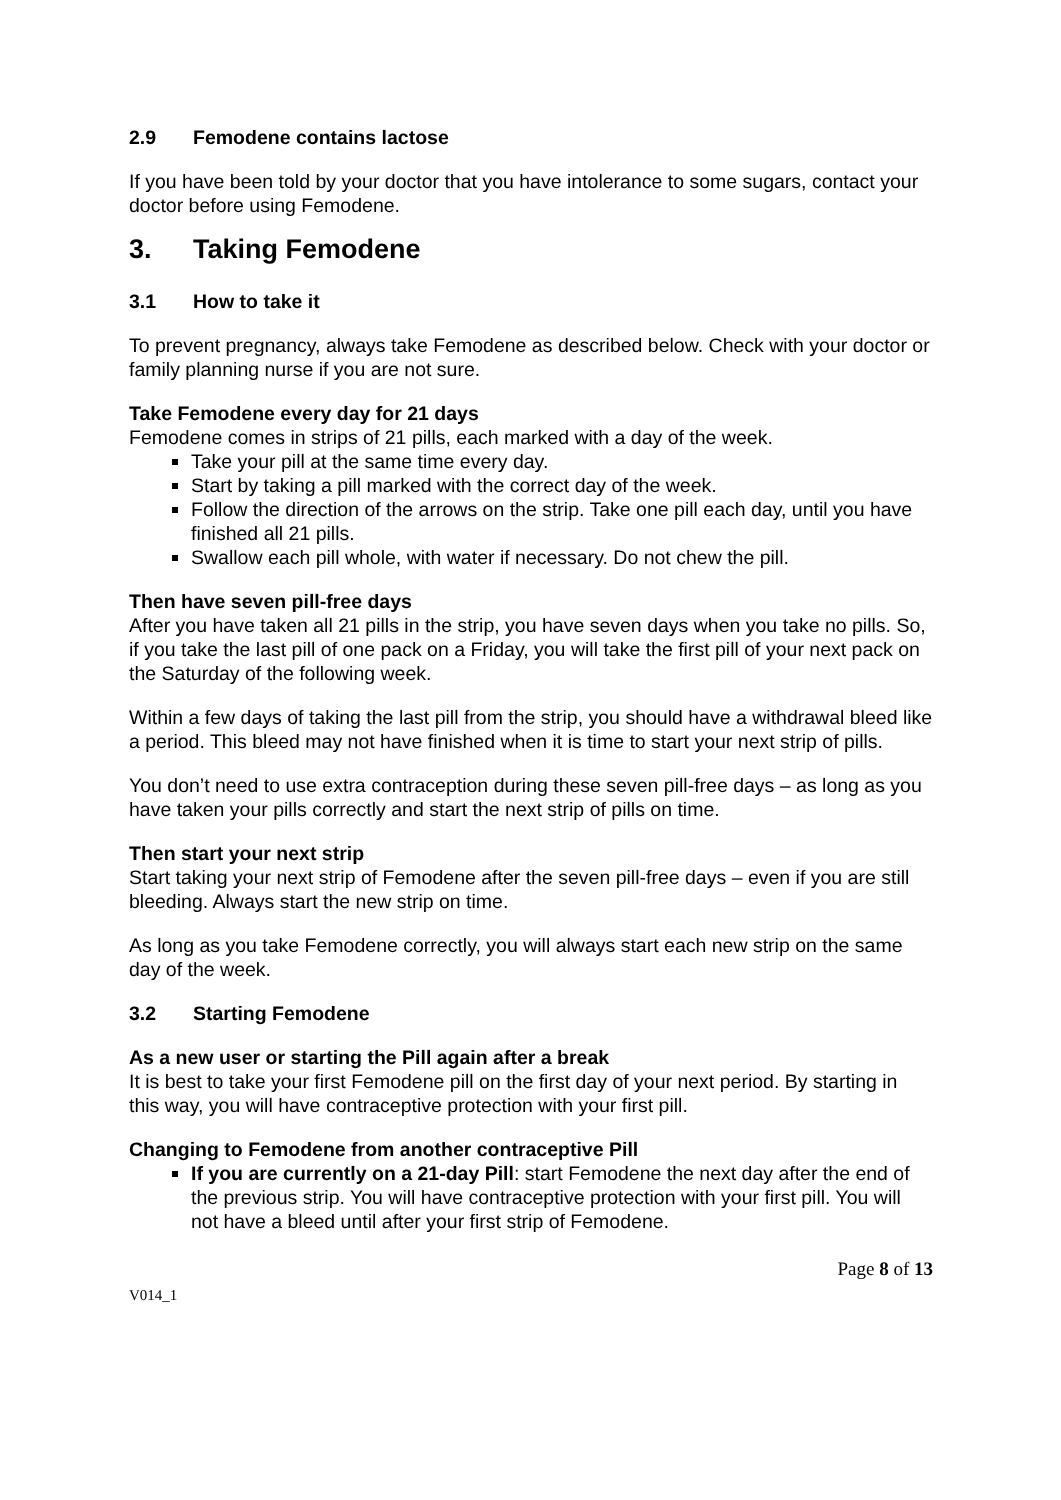2.9 Femodene contains lactose
If you have been told by your doctor that you have intolerance to some sugars, contact your doctor before using Femodene.
3. Taking Femodene
3.1 How to take it
To prevent pregnancy, always take Femodene as described below. Check with your doctor or family planning nurse if you are not sure.
Take Femodene every day for 21 days
Femodene comes in strips of 21 pills, each marked with a day of the week.
Take your pill at the same time every day.
Start by taking a pill marked with the correct day of the week.
Follow the direction of the arrows on the strip. Take one pill each day, until you have finished all 21 pills.
Swallow each pill whole, with water if necessary. Do not chew the pill.
Then have seven pill-free days
After you have taken all 21 pills in the strip, you have seven days when you take no pills. So, if you take the last pill of one pack on a Friday, you will take the first pill of your next pack on the Saturday of the following week.
Within a few days of taking the last pill from the strip, you should have a withdrawal bleed like a period. This bleed may not have finished when it is time to start your next strip of pills.
You don’t need to use extra contraception during these seven pill-free days – as long as you have taken your pills correctly and start the next strip of pills on time.
Then start your next strip
Start taking your next strip of Femodene after the seven pill-free days – even if you are still bleeding. Always start the new strip on time.
As long as you take Femodene correctly, you will always start each new strip on the same day of the week.
3.2 Starting Femodene
As a new user or starting the Pill again after a break
It is best to take your first Femodene pill on the first day of your next period. By starting in this way, you will have contraceptive protection with your first pill.
Changing to Femodene from another contraceptive Pill
If you are currently on a 21-day Pill: start Femodene the next day after the end of the previous strip. You will have contraceptive protection with your first pill. You will not have a bleed until after your first strip of Femodene.
Page 8 of 13
V014_1